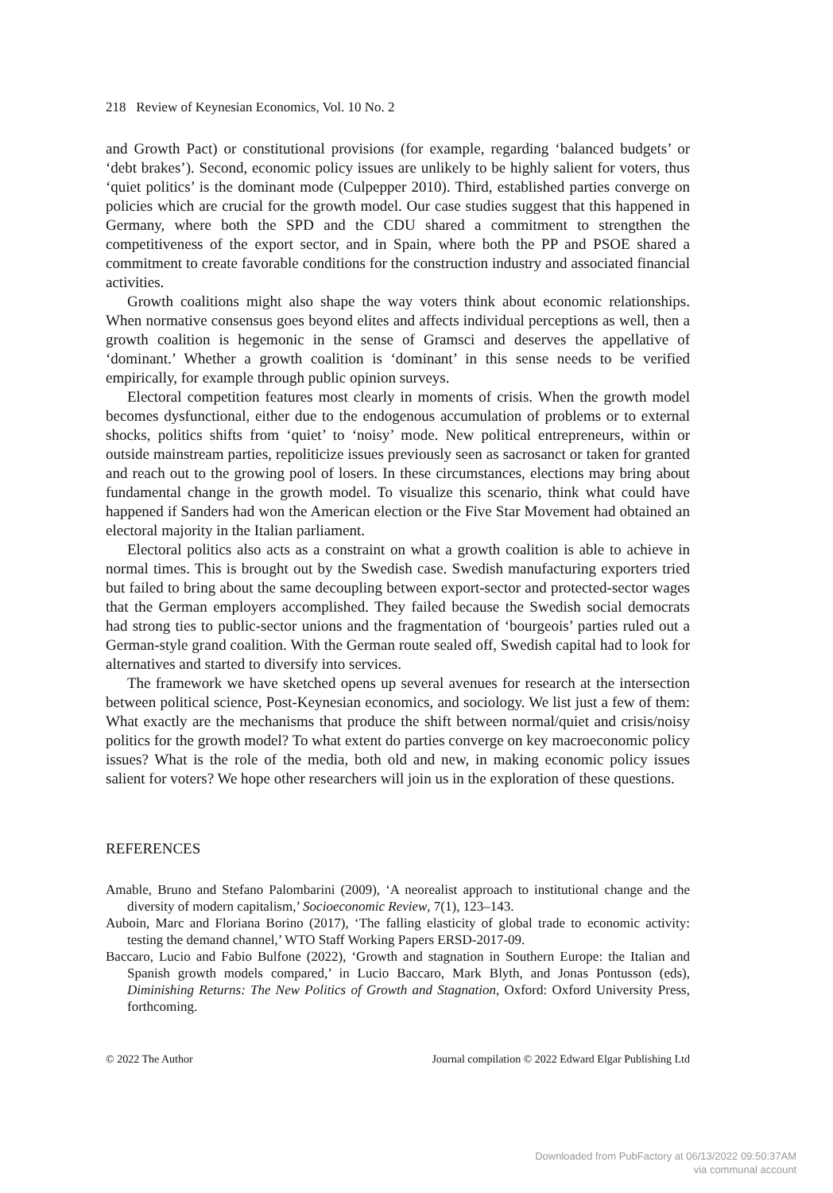218 Review of Keynesian Economics, Vol. 10 No. 2
and Growth Pact) or constitutional provisions (for example, regarding ‘balanced budgets’ or ‘debt brakes’). Second, economic policy issues are unlikely to be highly salient for voters, thus ‘quiet politics’ is the dominant mode (Culpepper 2010). Third, established parties converge on policies which are crucial for the growth model. Our case studies suggest that this happened in Germany, where both the SPD and the CDU shared a commitment to strengthen the competitiveness of the export sector, and in Spain, where both the PP and PSOE shared a commitment to create favorable conditions for the construction industry and associated financial activities.
Growth coalitions might also shape the way voters think about economic relationships. When normative consensus goes beyond elites and affects individual perceptions as well, then a growth coalition is hegemonic in the sense of Gramsci and deserves the appellative of ‘dominant.’ Whether a growth coalition is ‘dominant’ in this sense needs to be verified empirically, for example through public opinion surveys.
Electoral competition features most clearly in moments of crisis. When the growth model becomes dysfunctional, either due to the endogenous accumulation of problems or to external shocks, politics shifts from ‘quiet’ to ‘noisy’ mode. New political entrepreneurs, within or outside mainstream parties, repoliticize issues previously seen as sacrosanct or taken for granted and reach out to the growing pool of losers. In these circumstances, elections may bring about fundamental change in the growth model. To visualize this scenario, think what could have happened if Sanders had won the American election or the Five Star Movement had obtained an electoral majority in the Italian parliament.
Electoral politics also acts as a constraint on what a growth coalition is able to achieve in normal times. This is brought out by the Swedish case. Swedish manufacturing exporters tried but failed to bring about the same decoupling between export-sector and protected-sector wages that the German employers accomplished. They failed because the Swedish social democrats had strong ties to public-sector unions and the fragmentation of ‘bourgeois’ parties ruled out a German-style grand coalition. With the German route sealed off, Swedish capital had to look for alternatives and started to diversify into services.
The framework we have sketched opens up several avenues for research at the intersection between political science, Post-Keynesian economics, and sociology. We list just a few of them: What exactly are the mechanisms that produce the shift between normal/quiet and crisis/noisy politics for the growth model? To what extent do parties converge on key macroeconomic policy issues? What is the role of the media, both old and new, in making economic policy issues salient for voters? We hope other researchers will join us in the exploration of these questions.
REFERENCES
Amable, Bruno and Stefano Palombarini (2009), ‘A neorealist approach to institutional change and the diversity of modern capitalism,’ Socioeconomic Review, 7(1), 123–143.
Auboin, Marc and Floriana Borino (2017), ‘The falling elasticity of global trade to economic activity: testing the demand channel,’ WTO Staff Working Papers ERSD-2017-09.
Baccaro, Lucio and Fabio Bulfone (2022), ‘Growth and stagnation in Southern Europe: the Italian and Spanish growth models compared,’ in Lucio Baccaro, Mark Blyth, and Jonas Pontusson (eds), Diminishing Returns: The New Politics of Growth and Stagnation, Oxford: Oxford University Press, forthcoming.
© 2022 The Author Journal compilation © 2022 Edward Elgar Publishing Ltd
Downloaded from PubFactory at 06/13/2022 09:50:37AM
via communal account